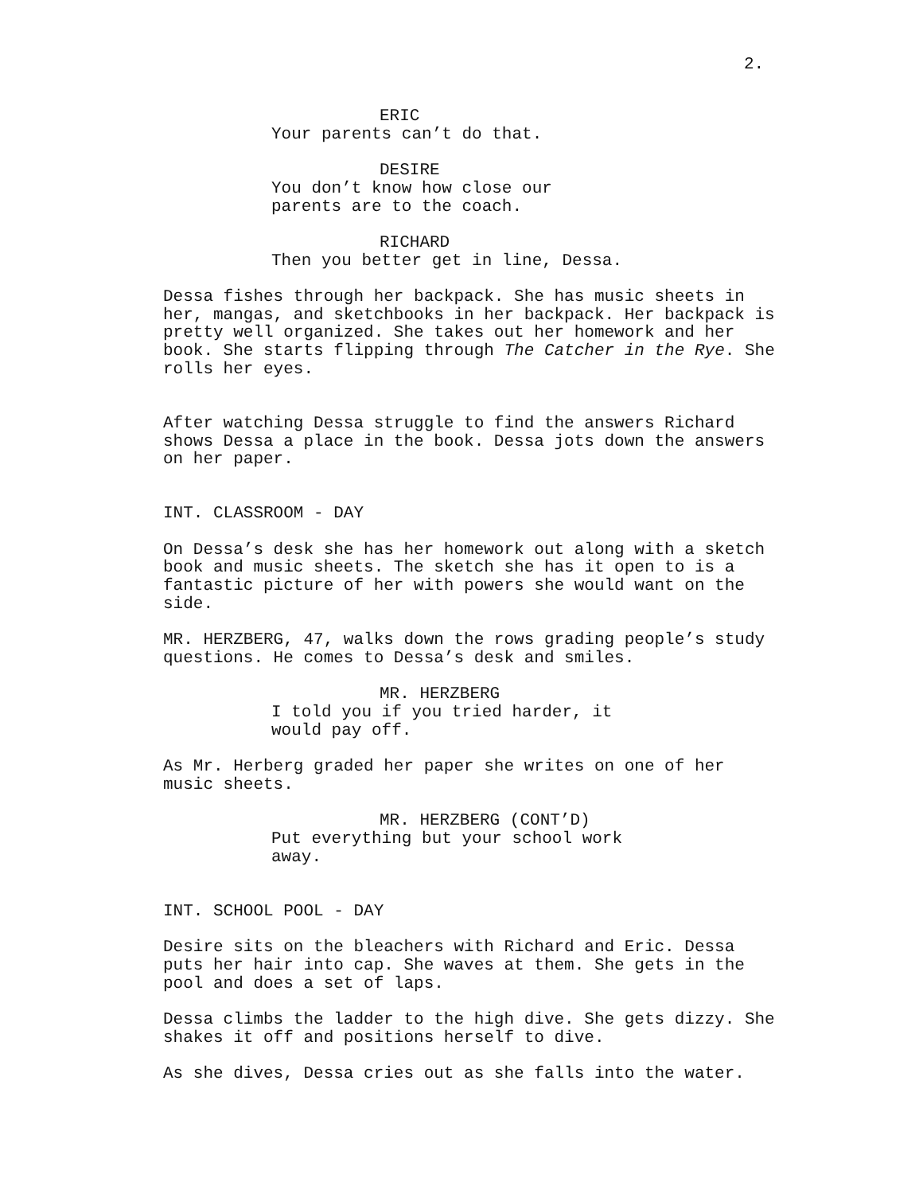2.
ERIC Your parents can’t do that.
DESIRE You don’t know how close our parents are to the coach.
RICHARD Then you better get in line, Dessa.
Dessa fishes through her backpack. She has music sheets in her, mangas, and sketchbooks in her backpack. Her backpack is pretty well organized. She takes out her homework and her book. She starts flipping through The Catcher in the Rye. She rolls her eyes.
After watching Dessa struggle to find the answers Richard shows Dessa a place in the book. Dessa jots down the answers on her paper.
INT. CLASSROOM - DAY
On Dessa’s desk she has her homework out along with a sketch book and music sheets. The sketch she has it open to is a fantastic picture of her with powers she would want on the side.
MR. HERZBERG, 47, walks down the rows grading people’s study questions. He comes to Dessa’s desk and smiles.
MR. HERZBERG I told you if you tried harder, it would pay off.
As Mr. Herberg graded her paper she writes on one of her music sheets.
MR. HERZBERG (CONT’D) Put everything but your school work away.
INT. SCHOOL POOL - DAY
Desire sits on the bleachers with Richard and Eric. Dessa puts her hair into cap. She waves at them. She gets in the pool and does a set of laps.
Dessa climbs the ladder to the high dive. She gets dizzy. She shakes it off and positions herself to dive.
As she dives, Dessa cries out as she falls into the water.